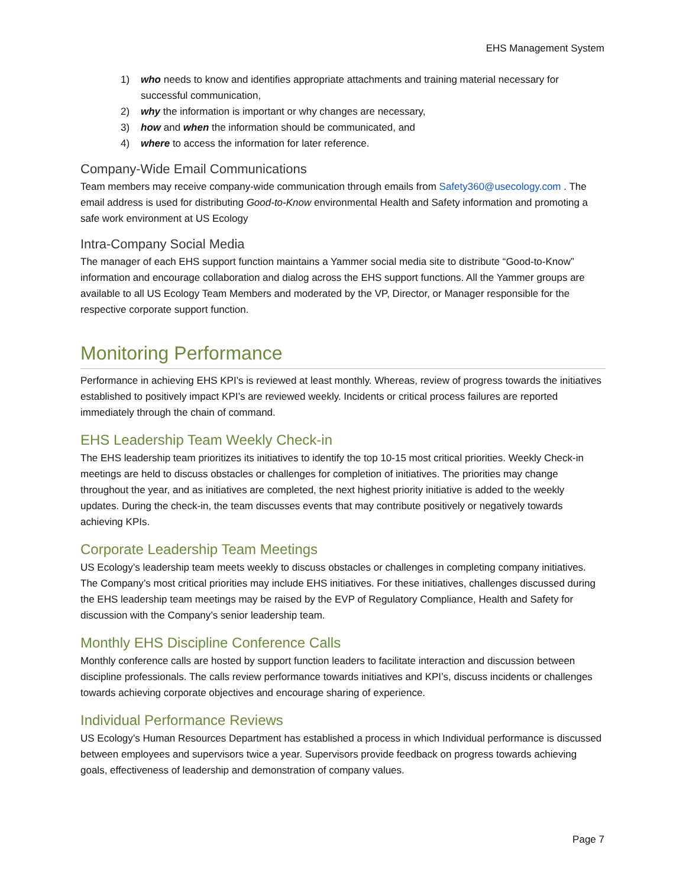EHS Management System
1) who needs to know and identifies appropriate attachments and training material necessary for successful communication,
2) why the information is important or why changes are necessary,
3) how and when the information should be communicated, and
4) where to access the information for later reference.
Company-Wide Email Communications
Team members may receive company-wide communication through emails from Safety360@usecology.com . The email address is used for distributing Good-to-Know environmental Health and Safety information and promoting a safe work environment at US Ecology
Intra-Company Social Media
The manager of each EHS support function maintains a Yammer social media site to distribute “Good-to-Know” information and encourage collaboration and dialog across the EHS support functions. All the Yammer groups are available to all US Ecology Team Members and moderated by the VP, Director, or Manager responsible for the respective corporate support function.
Monitoring Performance
Performance in achieving EHS KPI’s is reviewed at least monthly. Whereas, review of progress towards the initiatives established to positively impact KPI’s are reviewed weekly. Incidents or critical process failures are reported immediately through the chain of command.
EHS Leadership Team Weekly Check-in
The EHS leadership team prioritizes its initiatives to identify the top 10-15 most critical priorities. Weekly Check-in meetings are held to discuss obstacles or challenges for completion of initiatives. The priorities may change throughout the year, and as initiatives are completed, the next highest priority initiative is added to the weekly updates. During the check-in, the team discusses events that may contribute positively or negatively towards achieving KPIs.
Corporate Leadership Team Meetings
US Ecology’s leadership team meets weekly to discuss obstacles or challenges in completing company initiatives. The Company’s most critical priorities may include EHS initiatives. For these initiatives, challenges discussed during the EHS leadership team meetings may be raised by the EVP of Regulatory Compliance, Health and Safety for discussion with the Company’s senior leadership team.
Monthly EHS Discipline Conference Calls
Monthly conference calls are hosted by support function leaders to facilitate interaction and discussion between discipline professionals. The calls review performance towards initiatives and KPI’s, discuss incidents or challenges towards achieving corporate objectives and encourage sharing of experience.
Individual Performance Reviews
US Ecology’s Human Resources Department has established a process in which Individual performance is discussed between employees and supervisors twice a year. Supervisors provide feedback on progress towards achieving goals, effectiveness of leadership and demonstration of company values.
Page 7